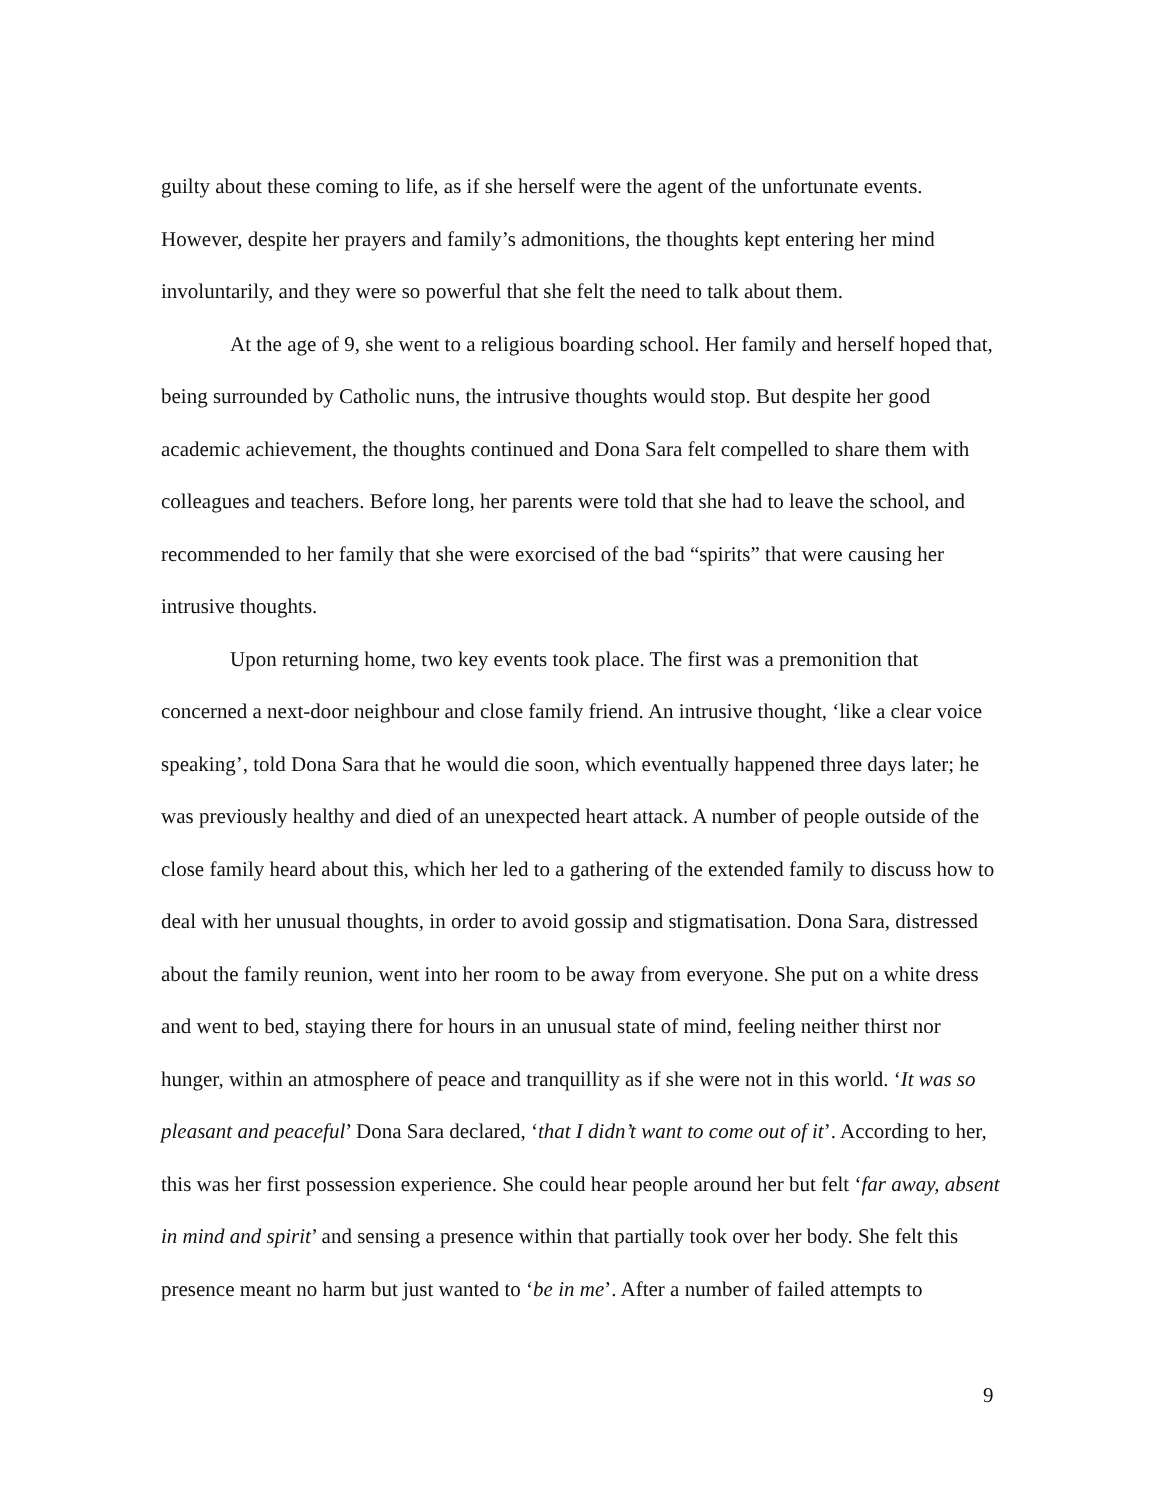guilty about these coming to life, as if she herself were the agent of the unfortunate events. However, despite her prayers and family’s admonitions, the thoughts kept entering her mind involuntarily, and they were so powerful that she felt the need to talk about them.
At the age of 9, she went to a religious boarding school. Her family and herself hoped that, being surrounded by Catholic nuns, the intrusive thoughts would stop. But despite her good academic achievement, the thoughts continued and Dona Sara felt compelled to share them with colleagues and teachers. Before long, her parents were told that she had to leave the school, and recommended to her family that she were exorcised of the bad “spirits” that were causing her intrusive thoughts.
Upon returning home, two key events took place. The first was a premonition that concerned a next-door neighbour and close family friend. An intrusive thought, ‘like a clear voice speaking’, told Dona Sara that he would die soon, which eventually happened three days later; he was previously healthy and died of an unexpected heart attack. A number of people outside of the close family heard about this, which her led to a gathering of the extended family to discuss how to deal with her unusual thoughts, in order to avoid gossip and stigmatisation. Dona Sara, distressed about the family reunion, went into her room to be away from everyone. She put on a white dress and went to bed, staying there for hours in an unusual state of mind, feeling neither thirst nor hunger, within an atmosphere of peace and tranquillity as if she were not in this world. ‘It was so pleasant and peaceful’ Dona Sara declared, ‘that I didn’t want to come out of it’. According to her, this was her first possession experience. She could hear people around her but felt ‘far away, absent in mind and spirit’ and sensing a presence within that partially took over her body. She felt this presence meant no harm but just wanted to ‘be in me’. After a number of failed attempts to
9